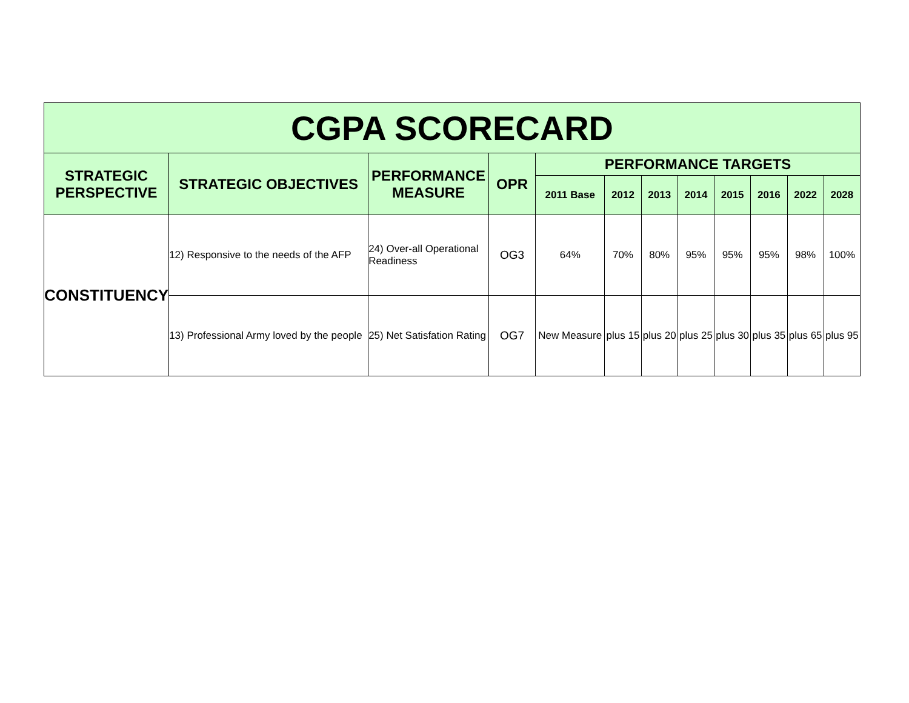| CGPA SCORECARD | | | | | | | | | | | |
| --- | --- | --- | --- | --- | --- | --- | --- | --- | --- | --- | --- |
| STRATEGIC PERSPECTIVE | STRATEGIC OBJECTIVES | PERFORMANCE MEASURE | OPR | PERFORMANCE TARGETS | | | | | | | |
| | | | | 2011 Base | 2012 | 2013 | 2014 | 2015 | 2016 | 2022 | 2028 |
| CONSTITUENCY | 12) Responsive to the needs of the AFP | 24) Over-all Operational Readiness | OG3 | 64% | 70% | 80% | 95% | 95% | 95% | 98% | 100% |
| | 13) Professional Army loved by the people | 25) Net Satisfation Rating | OG7 | New Measure | plus 15 | plus 20 | plus 25 | plus 30 | plus 35 | plus 65 | plus 95 |